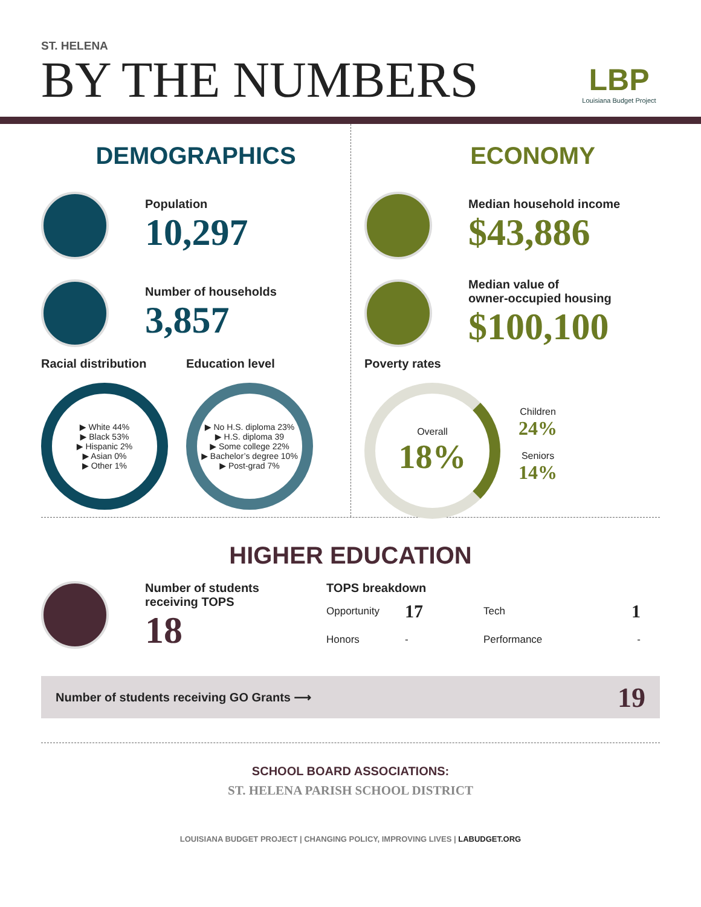ST. HELENA
BY THE NUMBERS
LBP
Louisiana Budget Project
DEMOGRAPHICS
Population
10,297
Number of households
3,857
Racial distribution
▶ White 44%
▶ Black 53%
▶ Hispanic 2%
▶ Asian 0%
▶ Other 1%
Education level
▶ No H.S. diploma 23%
▶ H.S. diploma 39
▶ Some college 22%
▶ Bachelor’s degree 10%
▶ Post-grad 7%
ECONOMY
Median household income
$43,886
Median value of
owner-occupied housing
$100,100
Poverty rates
Overall
18%
Children
24%
Seniors
14%
HIGHER EDUCATION
Number of students
receiving TOPS
18
TOPS breakdown
| Opportunity | 17 | Tech | 1 |
| Honors | - | Performance | - |
Number of students receiving GO Grants ⟶ 19
SCHOOL BOARD ASSOCIATIONS:
ST. HELENA PARISH SCHOOL DISTRICT
LOUISIANA BUDGET PROJECT | CHANGING POLICY, IMPROVING LIVES | LABUDGET.ORG